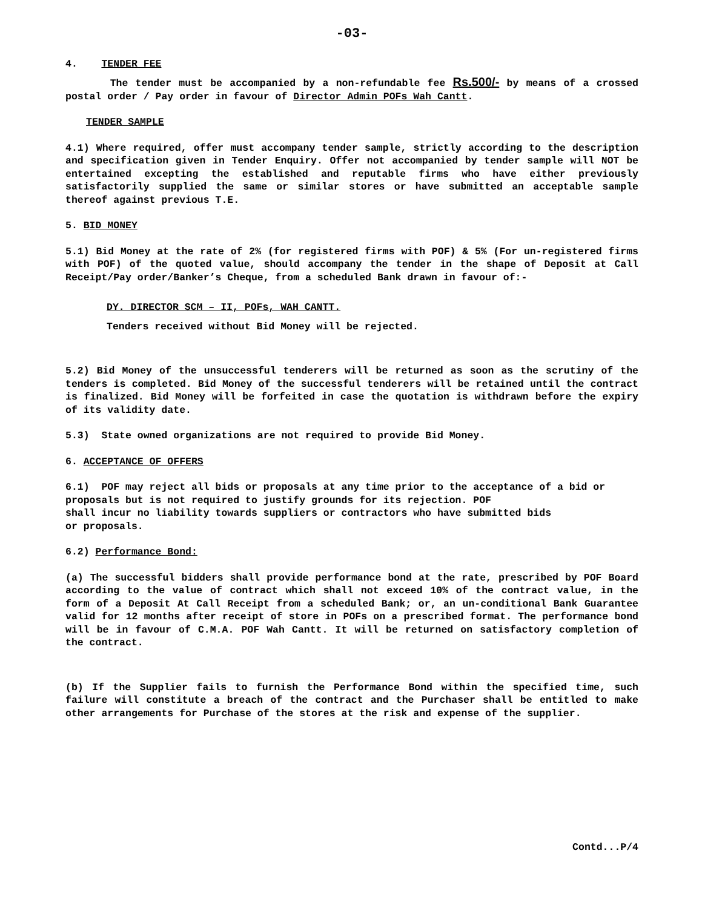-03-
4. TENDER FEE
The tender must be accompanied by a non-refundable fee Rs.500/- by means of a crossed postal order / Pay order in favour of Director Admin POFs Wah Cantt.
TENDER SAMPLE
4.1) Where required, offer must accompany tender sample, strictly according to the description and specification given in Tender Enquiry. Offer not accompanied by tender sample will NOT be entertained excepting the established and reputable firms who have either previously satisfactorily supplied the same or similar stores or have submitted an acceptable sample thereof against previous T.E.
5. BID MONEY
5.1) Bid Money at the rate of 2% (for registered firms with POF) & 5% (For un-registered firms with POF) of the quoted value, should accompany the tender in the shape of Deposit at Call Receipt/Pay order/Banker’s Cheque, from a scheduled Bank drawn in favour of:-
DY. DIRECTOR SCM – II, POFs, WAH CANTT.
Tenders received without Bid Money will be rejected.
5.2) Bid Money of the unsuccessful tenderers will be returned as soon as the scrutiny of the tenders is completed. Bid Money of the successful tenderers will be retained until the contract is finalized. Bid Money will be forfeited in case the quotation is withdrawn before the expiry of its validity date.
5.3) State owned organizations are not required to provide Bid Money.
6. ACCEPTANCE OF OFFERS
6.1) POF may reject all bids or proposals at any time prior to the acceptance of a bid or proposals but is not required to justify grounds for its rejection. POF
shall incur no liability towards suppliers or contractors who have submitted bids
or proposals.
6.2) Performance Bond:
(a) The successful bidders shall provide performance bond at the rate, prescribed by POF Board according to the value of contract which shall not exceed 10% of the contract value, in the form of a Deposit At Call Receipt from a scheduled Bank; or, an un-conditional Bank Guarantee valid for 12 months after receipt of store in POFs on a prescribed format. The performance bond will be in favour of C.M.A. POF Wah Cantt. It will be returned on satisfactory completion of the contract.
(b) If the Supplier fails to furnish the Performance Bond within the specified time, such failure will constitute a breach of the contract and the Purchaser shall be entitled to make other arrangements for Purchase of the stores at the risk and expense of the supplier.
Contd...P/4